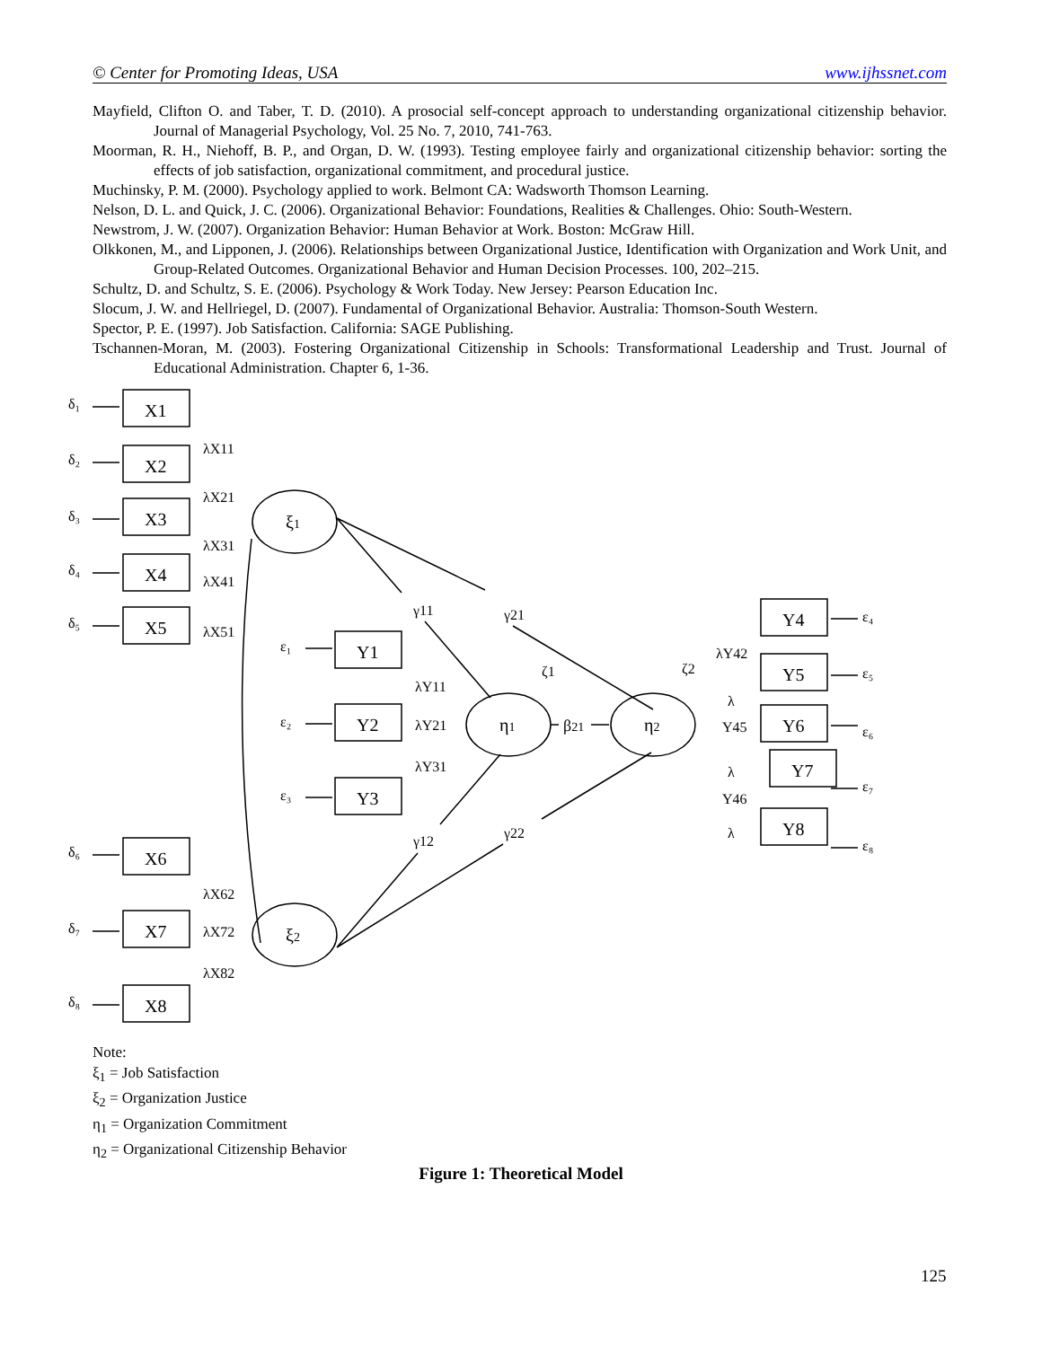© Center for Promoting Ideas, USA www.ijhssnet.com
Mayfield, Clifton O. and Taber, T. D. (2010). A prosocial self-concept approach to understanding organizational citizenship behavior. Journal of Managerial Psychology, Vol. 25 No. 7, 2010, 741-763.
Moorman, R. H., Niehoff, B. P., and Organ, D. W. (1993). Testing employee fairly and organizational citizenship behavior: sorting the effects of job satisfaction, organizational commitment, and procedural justice.
Muchinsky, P. M. (2000). Psychology applied to work. Belmont CA: Wadsworth Thomson Learning.
Nelson, D. L. and Quick, J. C. (2006). Organizational Behavior: Foundations, Realities & Challenges. Ohio: South-Western.
Newstrom, J. W. (2007). Organization Behavior: Human Behavior at Work. Boston: McGraw Hill.
Olkkonen, M., and Lipponen, J. (2006). Relationships between Organizational Justice, Identification with Organization and Work Unit, and Group-Related Outcomes. Organizational Behavior and Human Decision Processes. 100, 202–215.
Schultz, D. and Schultz, S. E. (2006). Psychology & Work Today. New Jersey: Pearson Education Inc.
Slocum, J. W. and Hellriegel, D. (2007). Fundamental of Organizational Behavior. Australia: Thomson-South Western.
Spector, P. E. (1997). Job Satisfaction. California: SAGE Publishing.
Tschannen-Moran, M. (2003). Fostering Organizational Citizenship in Schools: Transformational Leadership and Trust. Journal of Educational Administration. Chapter 6, 1-36.
X1
X2
X3
X4
X5
X6
X7
X8
Y1
Y2
Y3
Y4
Y5
Y6
Y7
Y8
ξ1
ξ2
η1
η2
β21
δ₁
δ₂
δ₃
δ₄
δ₅
δ₆
δ₇
δ₈
ε₁
ε₂
ε₃
ε₄
ε₅
ε₆
ε₇
ε₈
λX11
λX21
λX31
λX41
λX51
λX62
λX72
λX82
λY11
λY21
λY31
λY42
λ
Y45
λ
Y46
λ
γ11
γ21
γ12
γ22
ζ1
ζ2
Note:
ξ<sub>1</sub> = Job Satisfaction
ξ<sub>2</sub> = Organization Justice
η<sub>1</sub> = Organization Commitment
η<sub>2</sub> = Organizational Citizenship Behavior
Figure 1: Theoretical Model
125